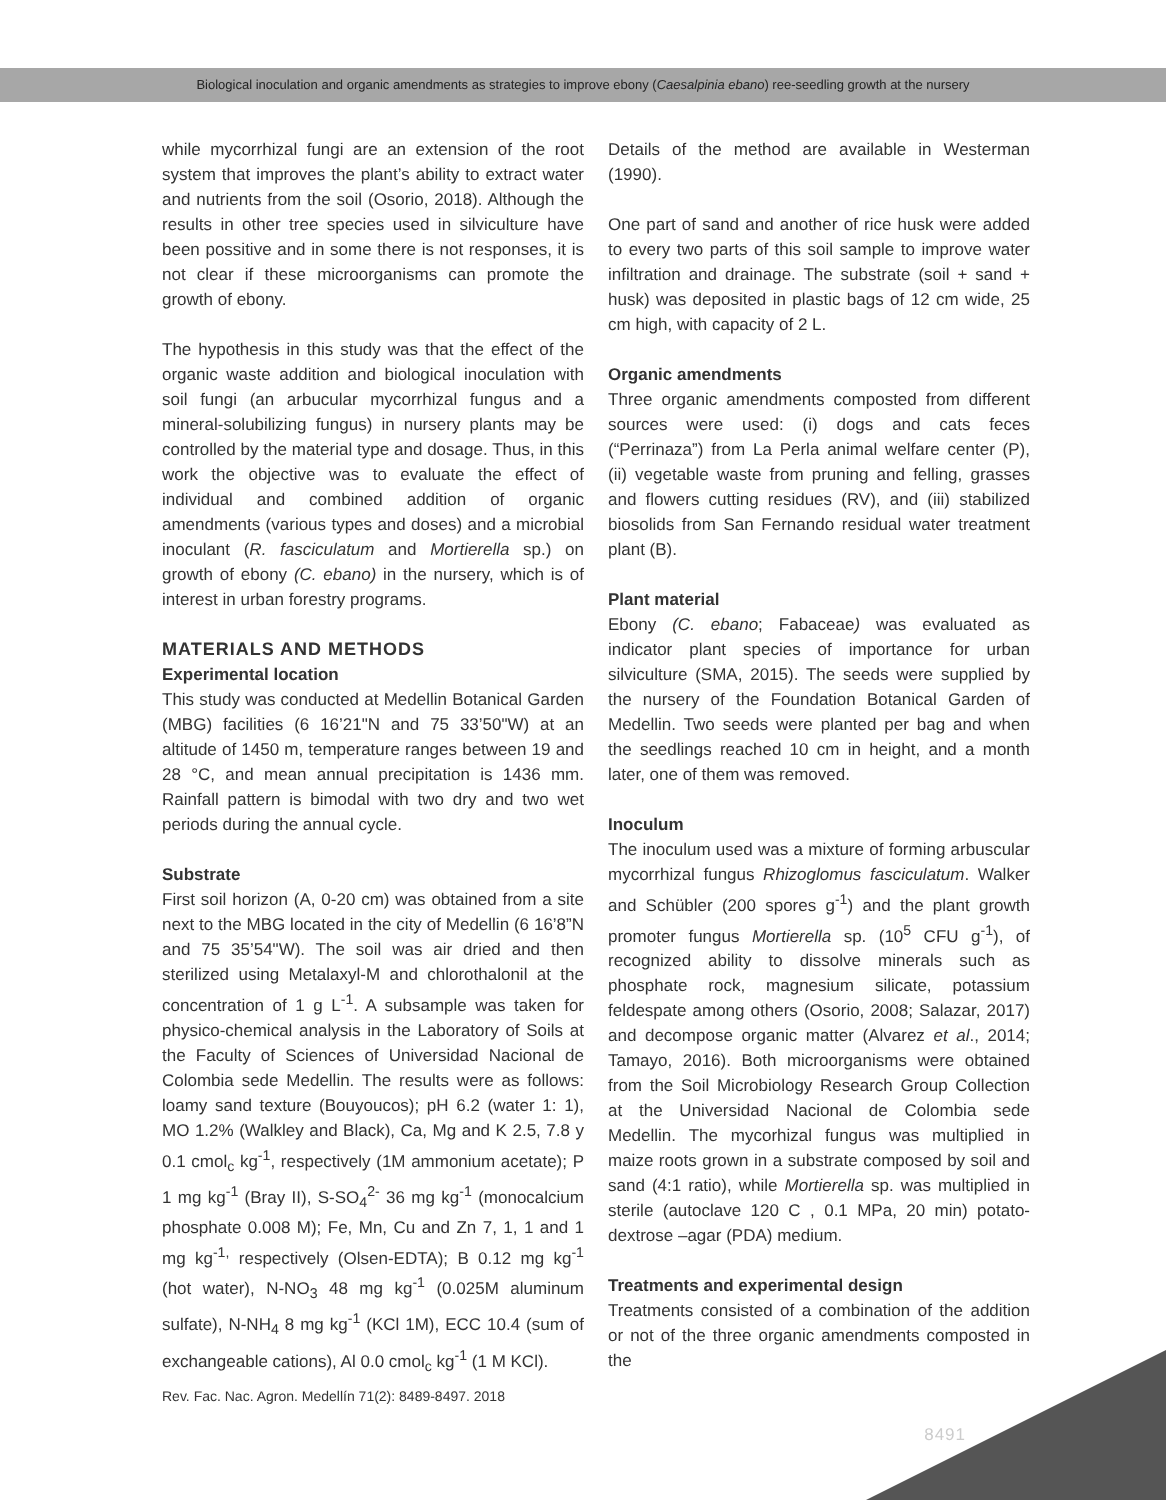Biological inoculation and organic amendments as strategies to improve ebony (Caesalpinia ebano) ree-seedling growth at the nursery
while mycorrhizal fungi are an extension of the root system that improves the plant’s ability to extract water and nutrients from the soil (Osorio, 2018). Although the results in other tree species used in silviculture have been possitive and in some there is not responses, it is not clear if these microorganisms can promote the growth of ebony.
The hypothesis in this study was that the effect of the organic waste addition and biological inoculation with soil fungi (an arbucular mycorrhizal fungus and a mineral-solubilizing fungus) in nursery plants may be controlled by the material type and dosage. Thus, in this work the objective was to evaluate the effect of individual and combined addition of organic amendments (various types and doses) and a microbial inoculant (R. fasciculatum and Mortierella sp.) on growth of ebony (C. ebano) in the nursery, which is of interest in urban forestry programs.
MATERIALS AND METHODS
Experimental location
This study was conducted at Medellin Botanical Garden (MBG) facilities (6 16’21"N and 75 33’50"W) at an altitude of 1450 m, temperature ranges between 19 and 28 °C, and mean annual precipitation is 1436 mm. Rainfall pattern is bimodal with two dry and two wet periods during the annual cycle.
Substrate
First soil horizon (A, 0-20 cm) was obtained from a site next to the MBG located in the city of Medellin (6 16’8”N and 75 35’54"W). The soil was air dried and then sterilized using Metalaxyl-M and chlorothalonil at the concentration of 1 g L<sup>-1</sup>. A subsample was taken for physico-chemical analysis in the Laboratory of Soils at the Faculty of Sciences of Universidad Nacional de Colombia sede Medellin. The results were as follows: loamy sand texture (Bouyoucos); pH 6.2 (water 1: 1), MO 1.2% (Walkley and Black), Ca, Mg and K 2.5, 7.8 y 0.1 cmol<sub>c</sub> kg<sup>-1</sup>, respectively (1M ammonium acetate); P 1 mg kg<sup>-1</sup> (Bray II), S-SO<sub>4</sub><sup>2-</sup> 36 mg kg<sup>-1</sup> (monocalcium phosphate 0.008 M); Fe, Mn, Cu and Zn 7, 1, 1 and 1 mg kg<sup>-1,</sup> respectively (Olsen-EDTA); B 0.12 mg kg<sup>-1</sup> (hot water), N-NO<sub>3</sub> 48 mg kg<sup>-1</sup> (0.025M aluminum sulfate), N-NH<sub>4</sub> 8 mg kg<sup>-1</sup> (KCl 1M), ECC 10.4 (sum of exchangeable cations), Al 0.0 cmol<sub>c</sub> kg<sup>-1</sup> (1 M KCl).
Details of the method are available in Westerman (1990).
One part of sand and another of rice husk were added to every two parts of this soil sample to improve water infiltration and drainage. The substrate (soil + sand + husk) was deposited in plastic bags of 12 cm wide, 25 cm high, with capacity of 2 L.
Organic amendments
Three organic amendments composted from different sources were used: (i) dogs and cats feces (“Perrinaza”) from La Perla animal welfare center (P), (ii) vegetable waste from pruning and felling, grasses and flowers cutting residues (RV), and (iii) stabilized biosolids from San Fernando residual water treatment plant (B).
Plant material
Ebony (C. ebano; Fabaceae) was evaluated as indicator plant species of importance for urban silviculture (SMA, 2015). The seeds were supplied by the nursery of the Foundation Botanical Garden of Medellin. Two seeds were planted per bag and when the seedlings reached 10 cm in height, and a month later, one of them was removed.
Inoculum
The inoculum used was a mixture of forming arbuscular mycorrhizal fungus Rhizoglomus fasciculatum. Walker and Schübler (200 spores g<sup>-1</sup>) and the plant growth promoter fungus Mortierella sp. (10<sup>5</sup> CFU g<sup>-1</sup>), of recognized ability to dissolve minerals such as phosphate rock, magnesium silicate, potassium feldespate among others (Osorio, 2008; Salazar, 2017) and decompose organic matter (Alvarez et al., 2014; Tamayo, 2016). Both microorganisms were obtained from the Soil Microbiology Research Group Collection at the Universidad Nacional de Colombia sede Medellin. The mycorhizal fungus was multiplied in maize roots grown in a substrate composed by soil and sand (4:1 ratio), while Mortierella sp. was multiplied in sterile (autoclave 120 C , 0.1 MPa, 20 min) potato-dextrose –agar (PDA) medium.
Treatments and experimental design
Treatments consisted of a combination of the addition or not of the three organic amendments composted in the
Rev. Fac. Nac. Agron. Medellín 71(2): 8489-8497. 2018
8491